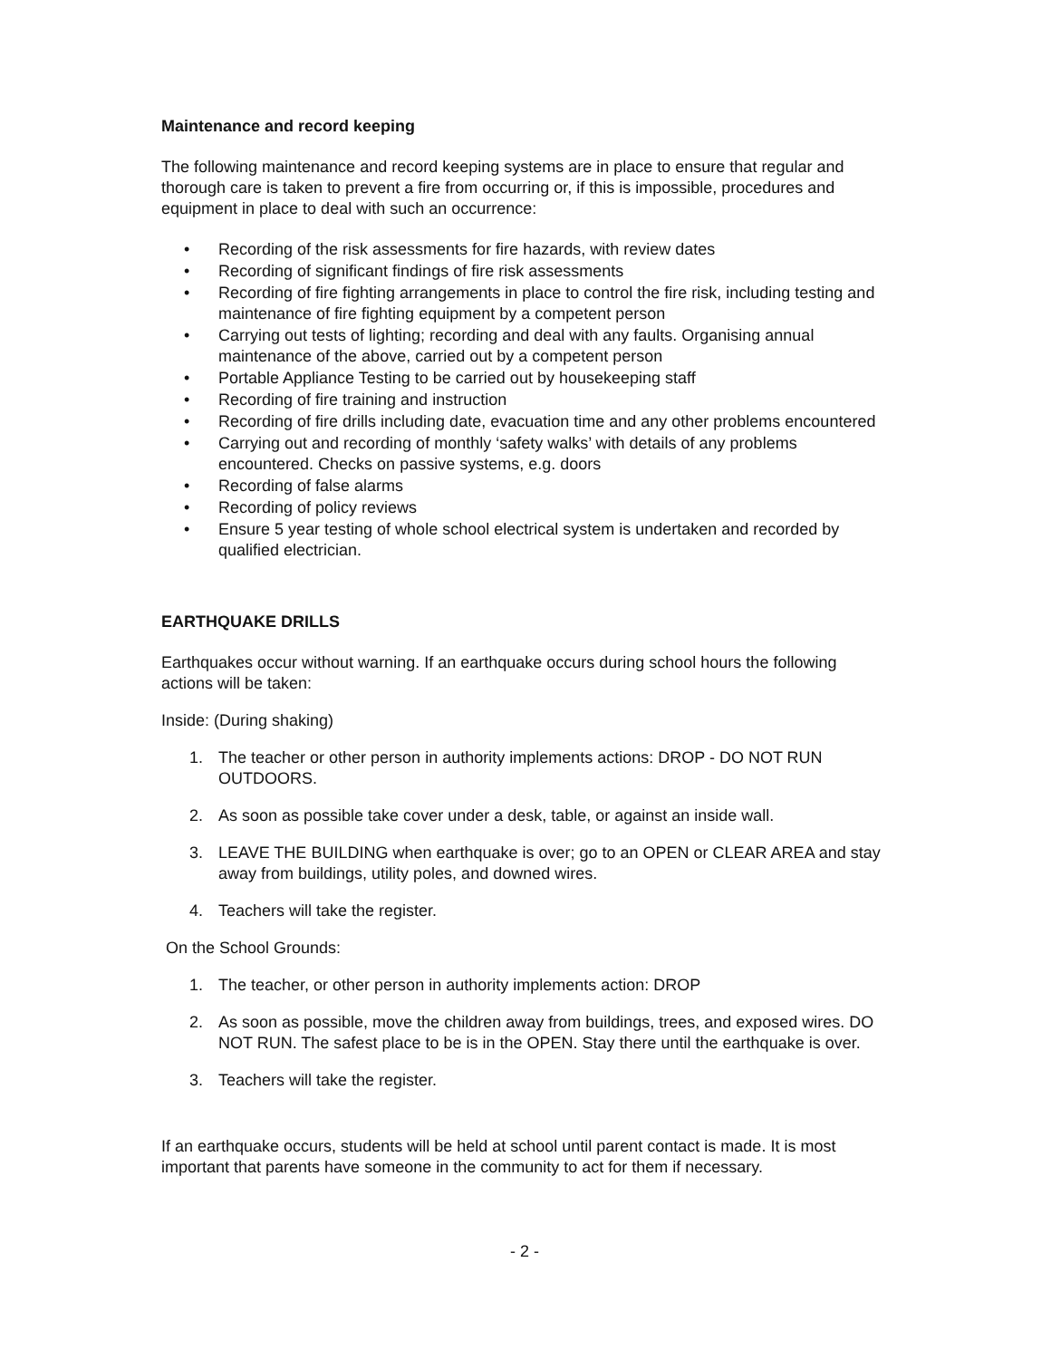Maintenance and record keeping
The following maintenance and record keeping systems are in place to ensure that regular and thorough care is taken to prevent a fire from occurring or, if this is impossible, procedures and equipment in place to deal with such an occurrence:
• Recording of the risk assessments for fire hazards, with review dates
• Recording of significant findings of fire risk assessments
• Recording of fire fighting arrangements in place to control the fire risk, including testing and maintenance of fire fighting equipment by a competent person
• Carrying out tests of lighting; recording and deal with any faults. Organising annual maintenance of the above, carried out by a competent person
• Portable Appliance Testing to be carried out by housekeeping staff
• Recording of fire training and instruction
• Recording of fire drills including date, evacuation time and any other problems encountered
• Carrying out and recording of monthly ‘safety walks’ with details of any problems encountered. Checks on passive systems, e.g. doors
• Recording of false alarms
• Recording of policy reviews
• Ensure 5 year testing of whole school electrical system is undertaken and recorded by qualified electrician.
EARTHQUAKE DRILLS
Earthquakes occur without warning. If an earthquake occurs during school hours the following actions will be taken:
Inside: (During shaking)
1. The teacher or other person in authority implements actions: DROP - DO NOT RUN OUTDOORS.
2. As soon as possible take cover under a desk, table, or against an inside wall.
3. LEAVE THE BUILDING when earthquake is over; go to an OPEN or CLEAR AREA and stay away from buildings, utility poles, and downed wires.
4. Teachers will take the register.
On the School Grounds:
1. The teacher, or other person in authority implements action: DROP
2. As soon as possible, move the children away from buildings, trees, and exposed wires. DO NOT RUN. The safest place to be is in the OPEN. Stay there until the earthquake is over.
3. Teachers will take the register.
If an earthquake occurs, students will be held at school until parent contact is made. It is most important that parents have someone in the community to act for them if necessary.
- 2 -